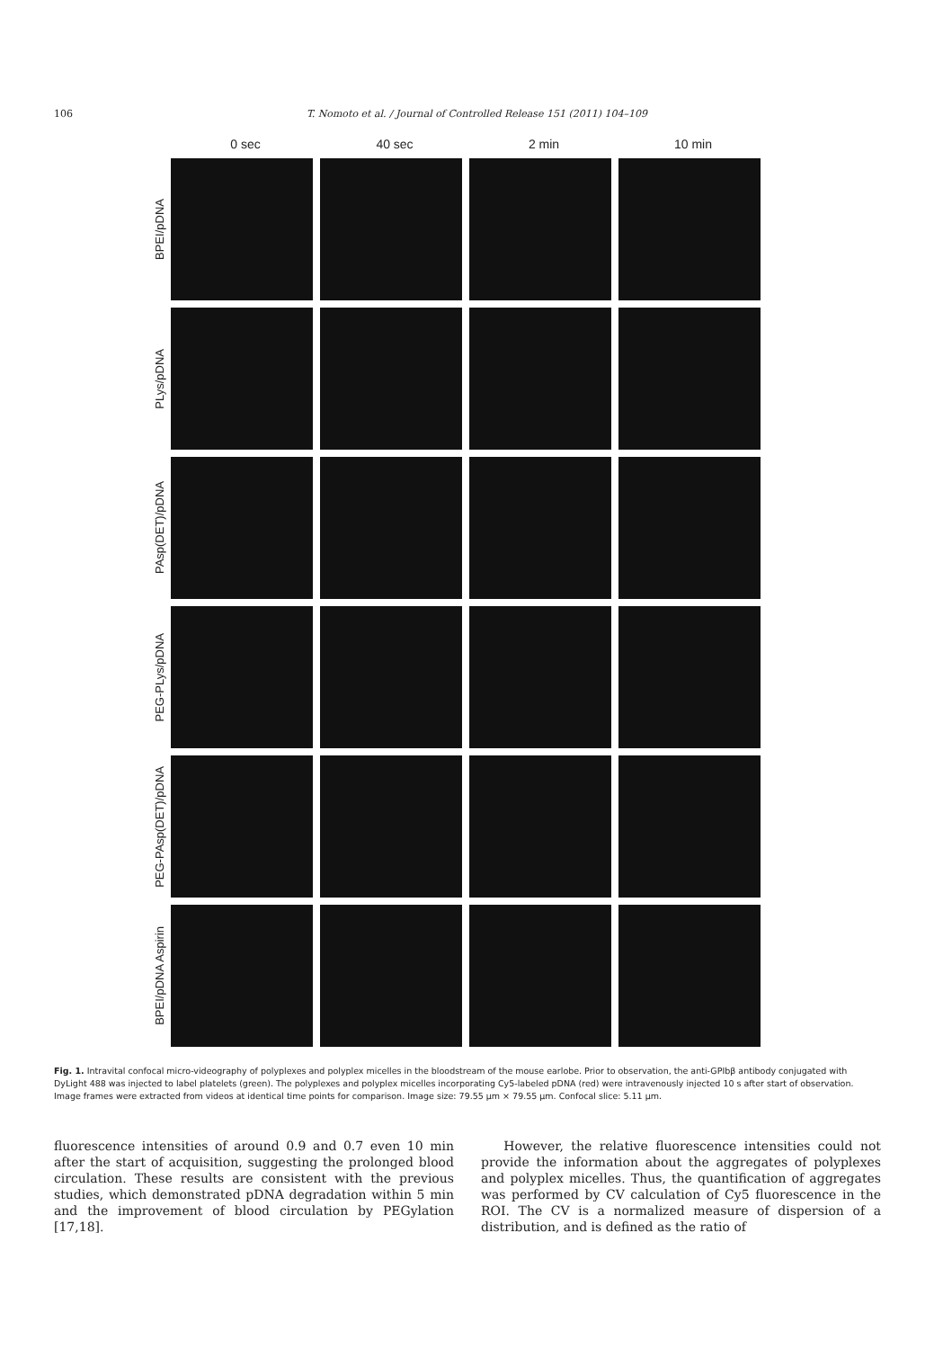106 T. Nomoto et al. / Journal of Controlled Release 151 (2011) 104–109
0 sec 40 sec 2 min 10 min
BPEI/pDNA
PLys/pDNA
PAsp(DET)/pDNA
PEG-PLys/pDNA
PEG-PAsp(DET)/pDNA
BPEI/pDNA Aspirin
Fig. 1. Intravital confocal micro-videography of polyplexes and polyplex micelles in the bloodstream of the mouse earlobe. Prior to observation, the anti-GPIbβ antibody conjugated with DyLight 488 was injected to label platelets (green). The polyplexes and polyplex micelles incorporating Cy5-labeled pDNA (red) were intravenously injected 10 s after start of observation. Image frames were extracted from videos at identical time points for comparison. Image size: 79.55 μm × 79.55 μm. Confocal slice: 5.11 μm.
fluorescence intensities of around 0.9 and 0.7 even 10 min after the start of acquisition, suggesting the prolonged blood circulation. These results are consistent with the previous studies, which demonstrated pDNA degradation within 5 min and the improvement of blood circulation by PEGylation [17,18].
However, the relative fluorescence intensities could not provide the information about the aggregates of polyplexes and polyplex micelles. Thus, the quantification of aggregates was performed by CV calculation of Cy5 fluorescence in the ROI. The CV is a normalized measure of dispersion of a distribution, and is defined as the ratio of